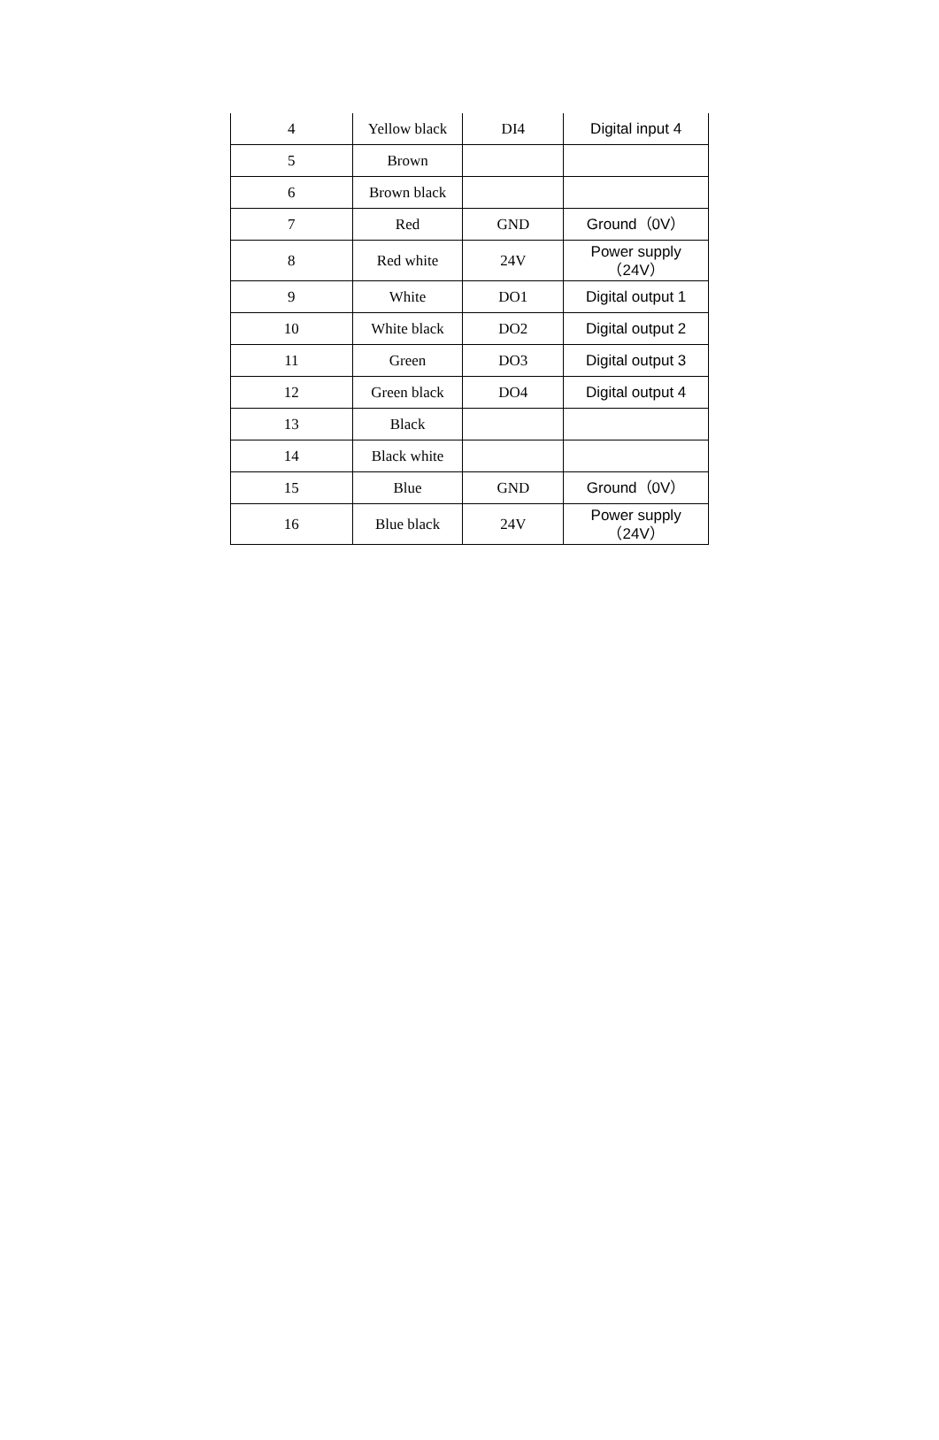| 4 | Yellow black | DI4 | Digital input 4 |
| 5 | Brown | | |
| 6 | Brown black | | |
| 7 | Red | GND | Ground（0V） |
| 8 | Red white | 24V | Power supply （24V） |
| 9 | White | DO1 | Digital output 1 |
| 10 | White black | DO2 | Digital output 2 |
| 11 | Green | DO3 | Digital output 3 |
| 12 | Green black | DO4 | Digital output 4 |
| 13 | Black | | |
| 14 | Black white | | |
| 15 | Blue | GND | Ground（0V） |
| 16 | Blue black | 24V | Power supply （24V） |